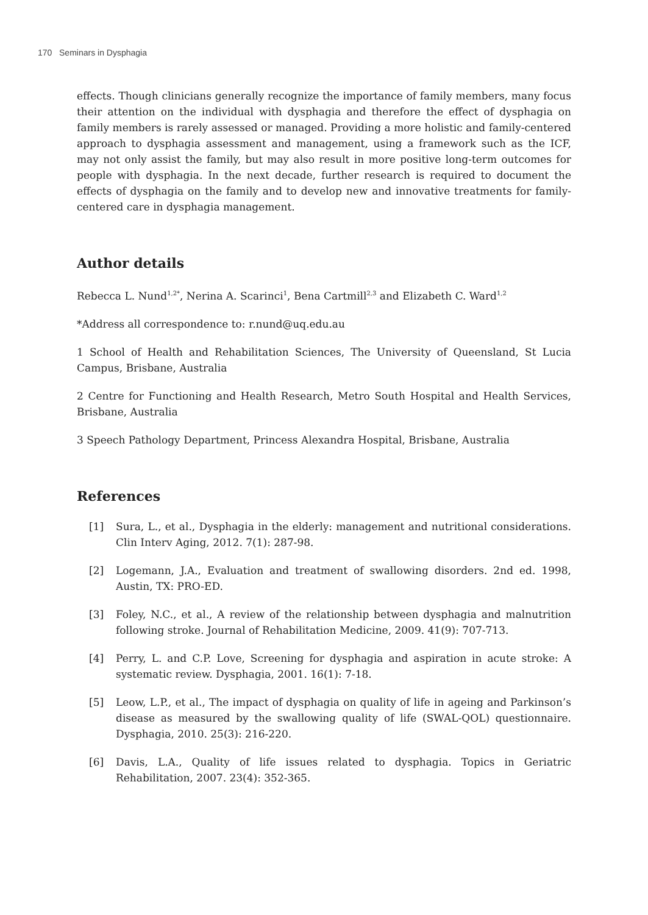170 Seminars in Dysphagia
effects. Though clinicians generally recognize the importance of family members, many focus their attention on the individual with dysphagia and therefore the effect of dysphagia on family members is rarely assessed or managed. Providing a more holistic and family-centered approach to dysphagia assessment and management, using a framework such as the ICF, may not only assist the family, but may also result in more positive long-term outcomes for people with dysphagia. In the next decade, further research is required to document the effects of dysphagia on the family and to develop new and innovative treatments for family-centered care in dysphagia management.
Author details
Rebecca L. Nund<sup>1,2*</sup>, Nerina A. Scarinci<sup>1</sup>, Bena Cartmill<sup>2,3</sup> and Elizabeth C. Ward<sup>1,2</sup>
*Address all correspondence to: r.nund@uq.edu.au
1 School of Health and Rehabilitation Sciences, The University of Queensland, St Lucia Campus, Brisbane, Australia
2 Centre for Functioning and Health Research, Metro South Hospital and Health Services, Brisbane, Australia
3 Speech Pathology Department, Princess Alexandra Hospital, Brisbane, Australia
References
[1] Sura, L., et al., Dysphagia in the elderly: management and nutritional considerations. Clin Interv Aging, 2012. 7(1): 287-98.
[2] Logemann, J.A., Evaluation and treatment of swallowing disorders. 2nd ed. 1998, Austin, TX: PRO-ED.
[3] Foley, N.C., et al., A review of the relationship between dysphagia and malnutrition following stroke. Journal of Rehabilitation Medicine, 2009. 41(9): 707-713.
[4] Perry, L. and C.P. Love, Screening for dysphagia and aspiration in acute stroke: A systematic review. Dysphagia, 2001. 16(1): 7-18.
[5] Leow, L.P., et al., The impact of dysphagia on quality of life in ageing and Parkinson’s disease as measured by the swallowing quality of life (SWAL-QOL) questionnaire. Dysphagia, 2010. 25(3): 216-220.
[6] Davis, L.A., Quality of life issues related to dysphagia. Topics in Geriatric Rehabilitation, 2007. 23(4): 352-365.